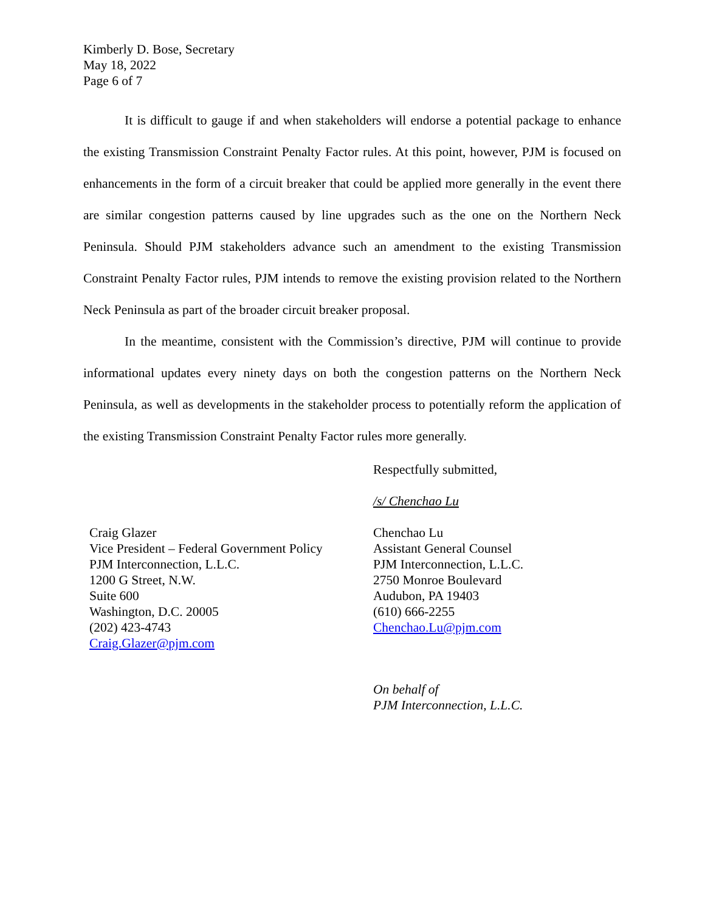Kimberly D. Bose, Secretary
May 18, 2022
Page 6 of 7
It is difficult to gauge if and when stakeholders will endorse a potential package to enhance the existing Transmission Constraint Penalty Factor rules. At this point, however, PJM is focused on enhancements in the form of a circuit breaker that could be applied more generally in the event there are similar congestion patterns caused by line upgrades such as the one on the Northern Neck Peninsula. Should PJM stakeholders advance such an amendment to the existing Transmission Constraint Penalty Factor rules, PJM intends to remove the existing provision related to the Northern Neck Peninsula as part of the broader circuit breaker proposal.
In the meantime, consistent with the Commission’s directive, PJM will continue to provide informational updates every ninety days on both the congestion patterns on the Northern Neck Peninsula, as well as developments in the stakeholder process to potentially reform the application of the existing Transmission Constraint Penalty Factor rules more generally.
Respectfully submitted,
/s/ Chenchao Lu
Craig Glazer
Vice President – Federal Government Policy
PJM Interconnection, L.L.C.
1200 G Street, N.W.
Suite 600
Washington, D.C. 20005
(202) 423-4743
Craig.Glazer@pjm.com
Chenchao Lu
Assistant General Counsel
PJM Interconnection, L.L.C.
2750 Monroe Boulevard
Audubon, PA 19403
(610) 666-2255
Chenchao.Lu@pjm.com
On behalf of
PJM Interconnection, L.L.C.